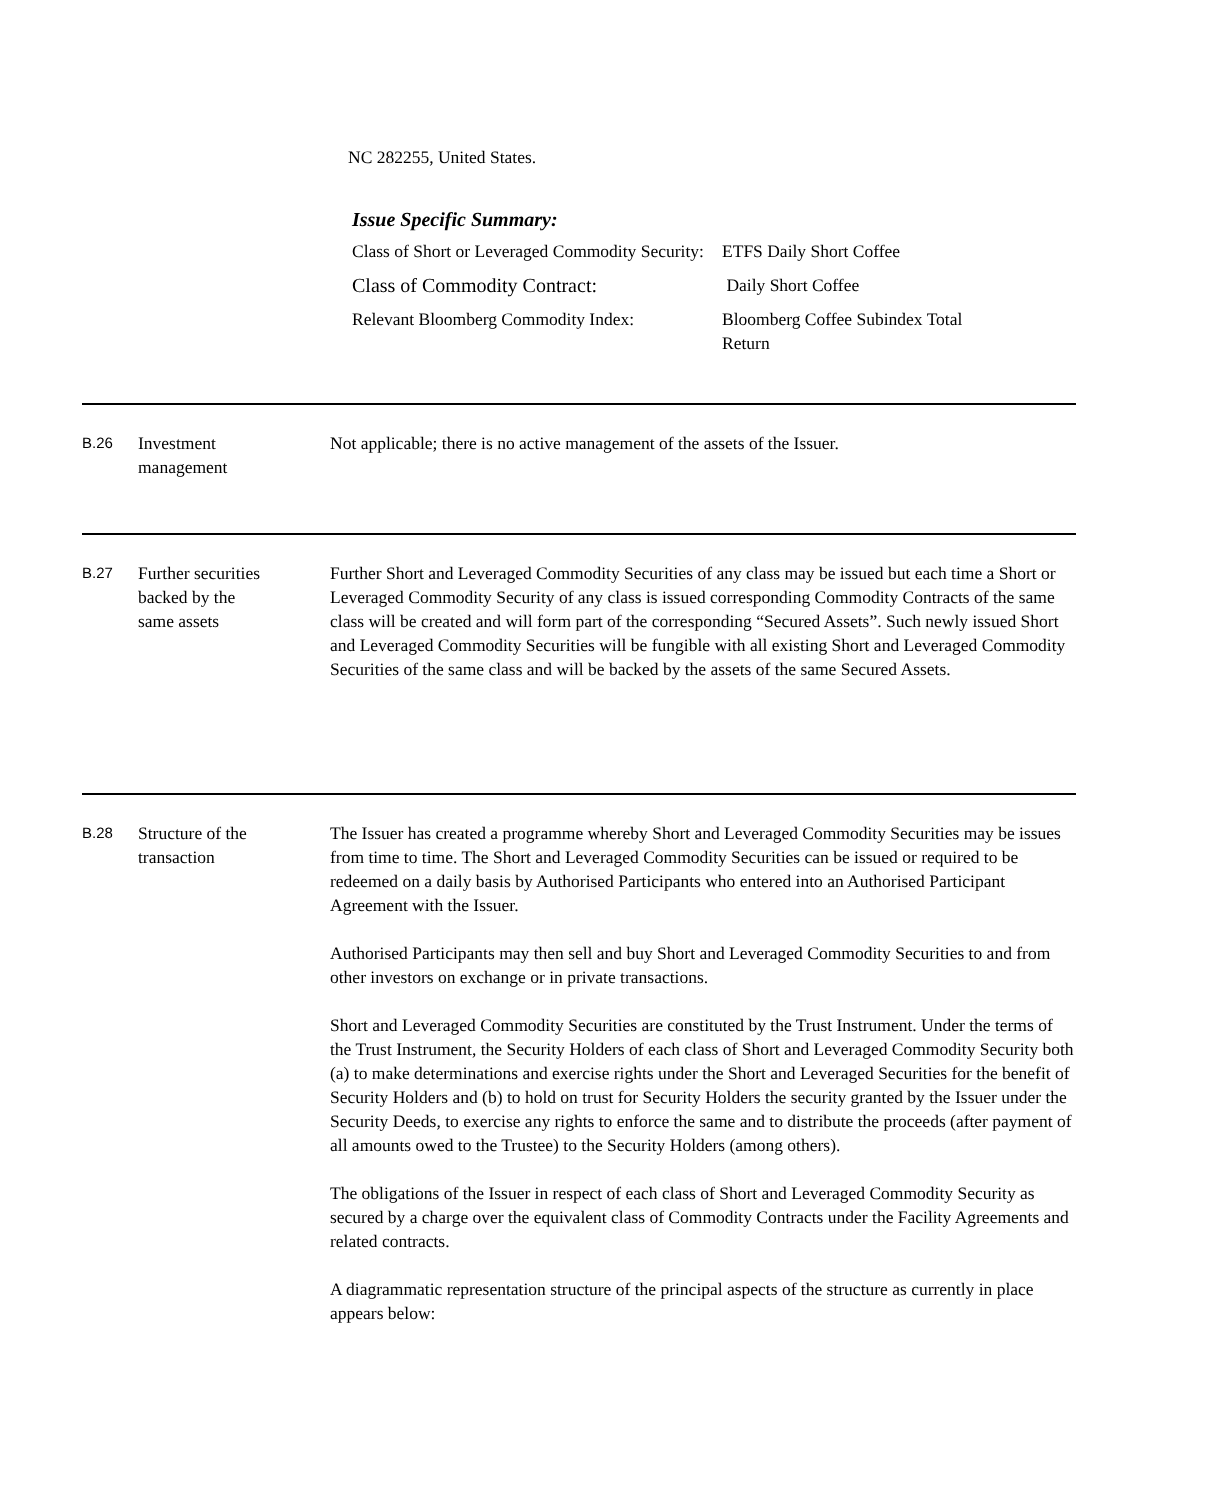NC 282255, United States.
Issue Specific Summary:
| Class of Short or Leveraged Commodity Security: | ETFS Daily Short Coffee |
| Class of Commodity Contract: | Daily Short Coffee |
| Relevant Bloomberg Commodity Index: | Bloomberg Coffee Subindex Total Return |
B.26
Investment
management
Not applicable; there is no active management of the assets of the Issuer.
B.27
Further securities
backed by the
same assets
Further Short and Leveraged Commodity Securities of any class may be issued but each time a Short or Leveraged Commodity Security of any class is issued corresponding Commodity Contracts of the same class will be created and will form part of the corresponding “Secured Assets”. Such newly issued Short and Leveraged Commodity Securities will be fungible with all existing Short and Leveraged Commodity Securities of the same class and will be backed by the assets of the same Secured Assets.
B.28
Structure of the
transaction
The Issuer has created a programme whereby Short and Leveraged Commodity Securities may be issues from time to time. The Short and Leveraged Commodity Securities can be issued or required to be redeemed on a daily basis by Authorised Participants who entered into an Authorised Participant Agreement with the Issuer.
Authorised Participants may then sell and buy Short and Leveraged Commodity Securities to and from other investors on exchange or in private transactions.
Short and Leveraged Commodity Securities are constituted by the Trust Instrument. Under the terms of the Trust Instrument, the Security Holders of each class of Short and Leveraged Commodity Security both (a) to make determinations and exercise rights under the Short and Leveraged Securities for the benefit of Security Holders and (b) to hold on trust for Security Holders the security granted by the Issuer under the Security Deeds, to exercise any rights to enforce the same and to distribute the proceeds (after payment of all amounts owed to the Trustee) to the Security Holders (among others).
The obligations of the Issuer in respect of each class of Short and Leveraged Commodity Security as secured by a charge over the equivalent class of Commodity Contracts under the Facility Agreements and related contracts.
A diagrammatic representation structure of the principal aspects of the structure as currently in place appears below: